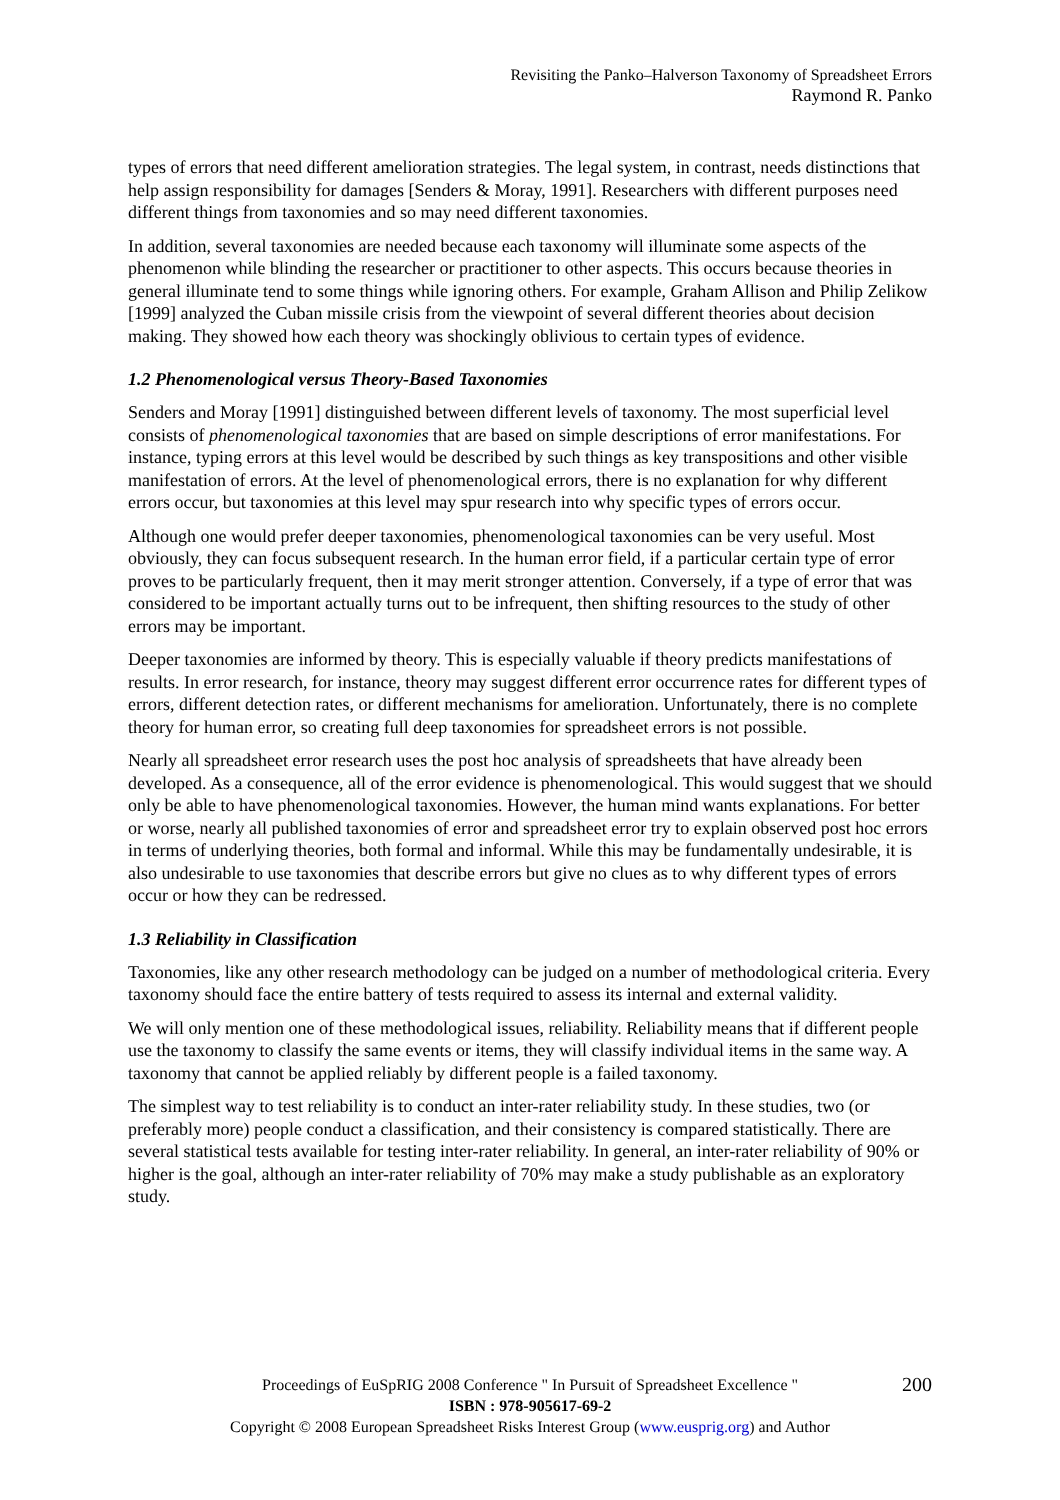Revisiting the Panko–Halverson Taxonomy of Spreadsheet Errors
Raymond R. Panko
types of errors that need different amelioration strategies. The legal system, in contrast, needs distinctions that help assign responsibility for damages [Senders & Moray, 1991]. Researchers with different purposes need different things from taxonomies and so may need different taxonomies.
In addition, several taxonomies are needed because each taxonomy will illuminate some aspects of the phenomenon while blinding the researcher or practitioner to other aspects. This occurs because theories in general illuminate tend to some things while ignoring others. For example, Graham Allison and Philip Zelikow [1999] analyzed the Cuban missile crisis from the viewpoint of several different theories about decision making. They showed how each theory was shockingly oblivious to certain types of evidence.
1.2 Phenomenological versus Theory-Based Taxonomies
Senders and Moray [1991] distinguished between different levels of taxonomy. The most superficial level consists of phenomenological taxonomies that are based on simple descriptions of error manifestations. For instance, typing errors at this level would be described by such things as key transpositions and other visible manifestation of errors. At the level of phenomenological errors, there is no explanation for why different errors occur, but taxonomies at this level may spur research into why specific types of errors occur.
Although one would prefer deeper taxonomies, phenomenological taxonomies can be very useful. Most obviously, they can focus subsequent research. In the human error field, if a particular certain type of error proves to be particularly frequent, then it may merit stronger attention. Conversely, if a type of error that was considered to be important actually turns out to be infrequent, then shifting resources to the study of other errors may be important.
Deeper taxonomies are informed by theory. This is especially valuable if theory predicts manifestations of results. In error research, for instance, theory may suggest different error occurrence rates for different types of errors, different detection rates, or different mechanisms for amelioration. Unfortunately, there is no complete theory for human error, so creating full deep taxonomies for spreadsheet errors is not possible.
Nearly all spreadsheet error research uses the post hoc analysis of spreadsheets that have already been developed. As a consequence, all of the error evidence is phenomenological. This would suggest that we should only be able to have phenomenological taxonomies. However, the human mind wants explanations. For better or worse, nearly all published taxonomies of error and spreadsheet error try to explain observed post hoc errors in terms of underlying theories, both formal and informal. While this may be fundamentally undesirable, it is also undesirable to use taxonomies that describe errors but give no clues as to why different types of errors occur or how they can be redressed.
1.3 Reliability in Classification
Taxonomies, like any other research methodology can be judged on a number of methodological criteria. Every taxonomy should face the entire battery of tests required to assess its internal and external validity.
We will only mention one of these methodological issues, reliability. Reliability means that if different people use the taxonomy to classify the same events or items, they will classify individual items in the same way. A taxonomy that cannot be applied reliably by different people is a failed taxonomy.
The simplest way to test reliability is to conduct an inter-rater reliability study. In these studies, two (or preferably more) people conduct a classification, and their consistency is compared statistically. There are several statistical tests available for testing inter-rater reliability. In general, an inter-rater reliability of 90% or higher is the goal, although an inter-rater reliability of 70% may make a study publishable as an exploratory study.
200 Proceedings of EuSpRIG 2008 Conference " In Pursuit of Spreadsheet Excellence "
ISBN : 978-905617-69-2
Copyright © 2008 European Spreadsheet Risks Interest Group (www.eusprig.org) and Author